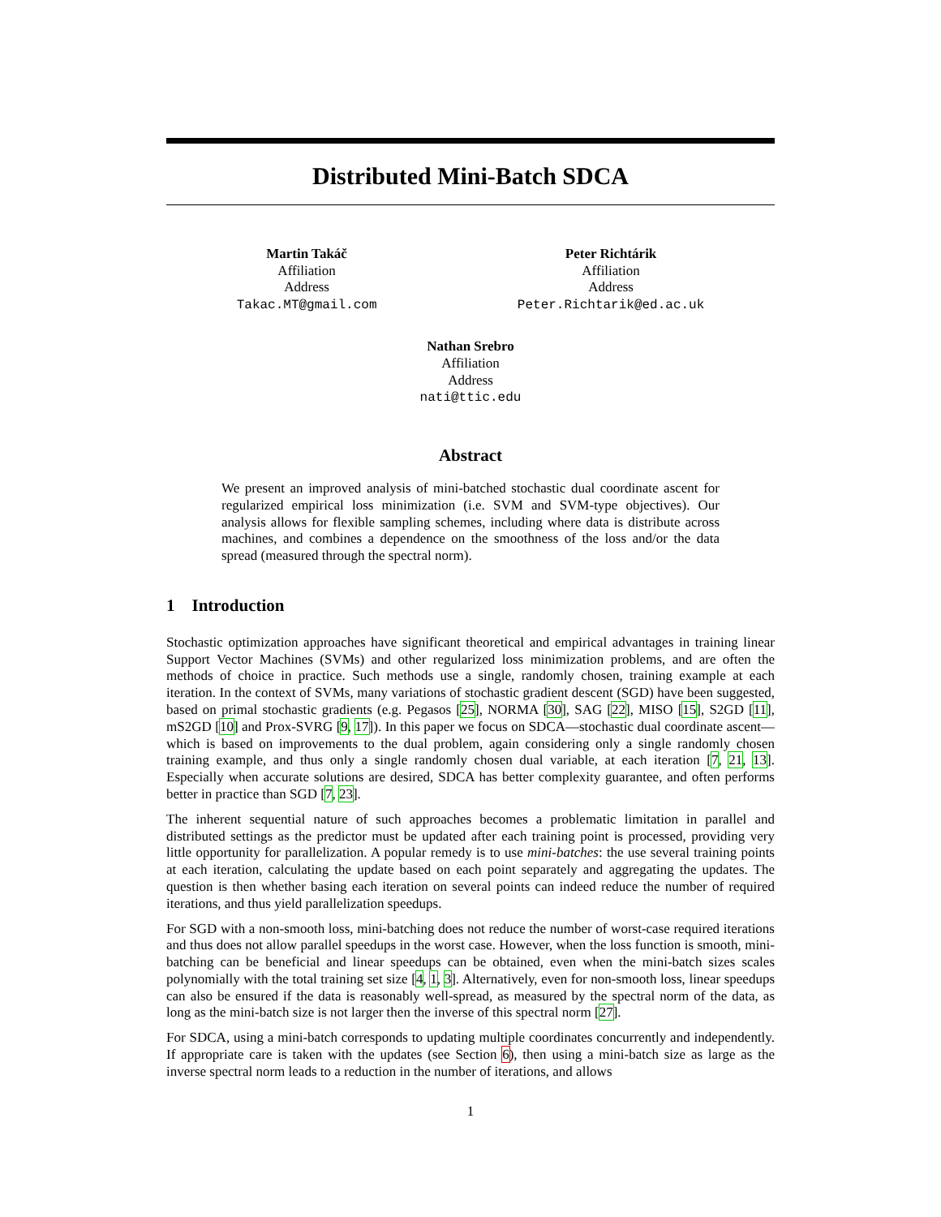Distributed Mini-Batch SDCA
Martin Takáč
Affiliation
Address
Takac.MT@gmail.com
Peter Richtárik
Affiliation
Address
Peter.Richtarik@ed.ac.uk
Nathan Srebro
Affiliation
Address
nati@ttic.edu
Abstract
We present an improved analysis of mini-batched stochastic dual coordinate ascent for regularized empirical loss minimization (i.e. SVM and SVM-type objectives). Our analysis allows for flexible sampling schemes, including where data is distribute across machines, and combines a dependence on the smoothness of the loss and/or the data spread (measured through the spectral norm).
1 Introduction
Stochastic optimization approaches have significant theoretical and empirical advantages in training linear Support Vector Machines (SVMs) and other regularized loss minimization problems, and are often the methods of choice in practice. Such methods use a single, randomly chosen, training example at each iteration. In the context of SVMs, many variations of stochastic gradient descent (SGD) have been suggested, based on primal stochastic gradients (e.g. Pegasos [25], NORMA [30], SAG [22], MISO [15], S2GD [11], mS2GD [10] and Prox-SVRG [9, 17]). In this paper we focus on SDCA—stochastic dual coordinate ascent—which is based on improvements to the dual problem, again considering only a single randomly chosen training example, and thus only a single randomly chosen dual variable, at each iteration [7, 21, 13]. Especially when accurate solutions are desired, SDCA has better complexity guarantee, and often performs better in practice than SGD [7, 23].
The inherent sequential nature of such approaches becomes a problematic limitation in parallel and distributed settings as the predictor must be updated after each training point is processed, providing very little opportunity for parallelization. A popular remedy is to use mini-batches: the use several training points at each iteration, calculating the update based on each point separately and aggregating the updates. The question is then whether basing each iteration on several points can indeed reduce the number of required iterations, and thus yield parallelization speedups.
For SGD with a non-smooth loss, mini-batching does not reduce the number of worst-case required iterations and thus does not allow parallel speedups in the worst case. However, when the loss function is smooth, mini-batching can be beneficial and linear speedups can be obtained, even when the mini-batch sizes scales polynomially with the total training set size [4, 1, 3]. Alternatively, even for non-smooth loss, linear speedups can also be ensured if the data is reasonably well-spread, as measured by the spectral norm of the data, as long as the mini-batch size is not larger then the inverse of this spectral norm [27].
For SDCA, using a mini-batch corresponds to updating multiple coordinates concurrently and independently. If appropriate care is taken with the updates (see Section 6), then using a mini-batch size as large as the inverse spectral norm leads to a reduction in the number of iterations, and allows
1